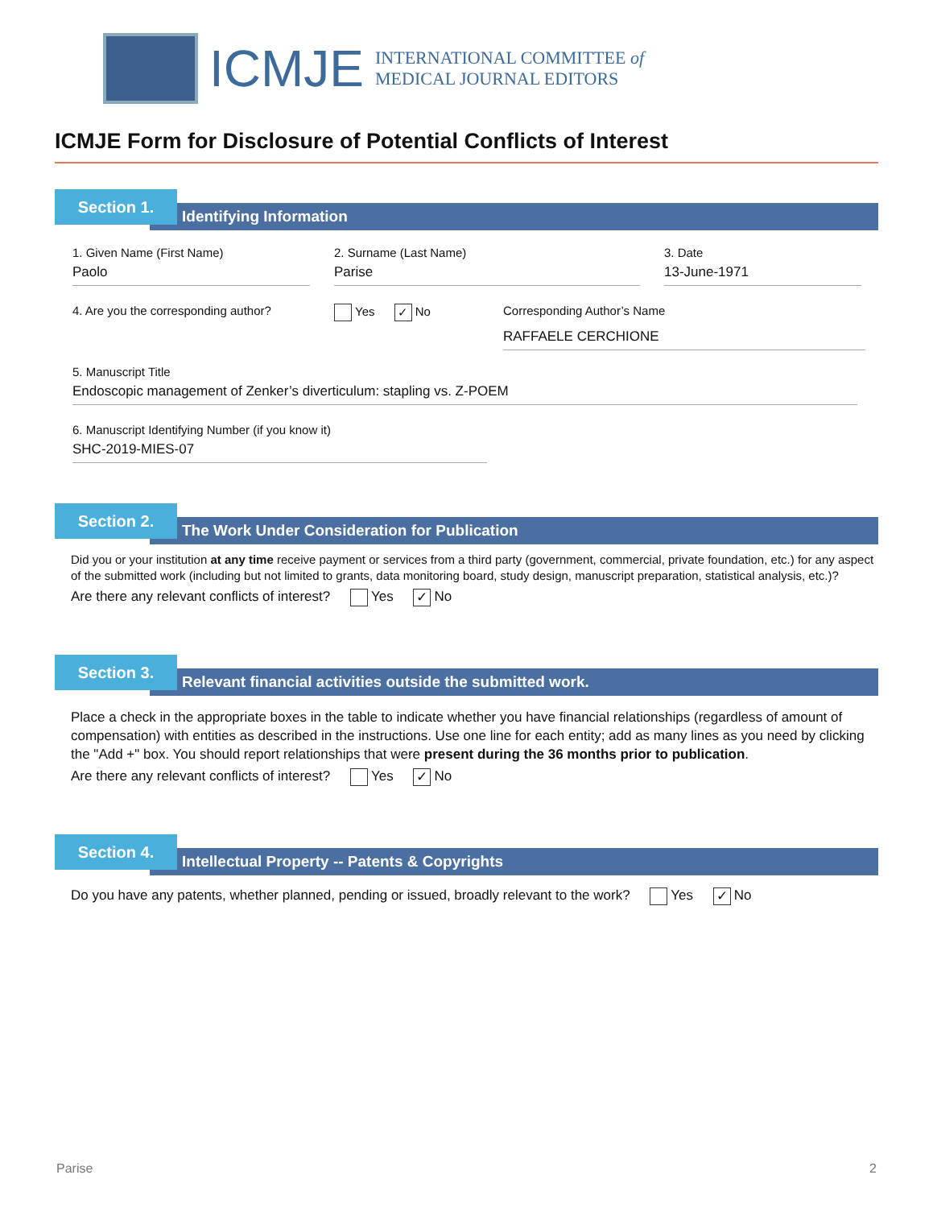ICMJE
INTERNATIONAL COMMITTEE of
MEDICAL JOURNAL EDITORS
ICMJE Form for Disclosure of Potential Conflicts of Interest
Identifying Information
Section 1.
1. Given Name (First Name)
Paolo
2. Surname (Last Name)
Parise
3. Date
13-June-1971
4. Are you the corresponding author?
Yes ✓ No Corresponding Author’s Name
RAFFAELE CERCHIONE
5. Manuscript Title
Endoscopic management of Zenker’s diverticulum: stapling vs. Z-POEM
6. Manuscript Identifying Number (if you know it)
SHC-2019-MIES-07
The Work Under Consideration for Publication
Section 2.
Did you or your institution at any time receive payment or services from a third party (government, commercial, private foundation, etc.) for any aspect of the submitted work (including but not limited to grants, data monitoring board, study design, manuscript preparation, statistical analysis, etc.)?
Are there any relevant conflicts of interest? Yes ✓ No
Relevant financial activities outside the submitted work.
Section 3.
Place a check in the appropriate boxes in the table to indicate whether you have financial relationships (regardless of amount of compensation) with entities as described in the instructions. Use one line for each entity; add as many lines as you need by clicking the "Add +" box. You should report relationships that were present during the 36 months prior to publication.
Are there any relevant conflicts of interest? Yes ✓ No
Intellectual Property -- Patents & Copyrights
Section 4.
Do you have any patents, whether planned, pending or issued, broadly relevant to the work? Yes ✓ No
Parise 2